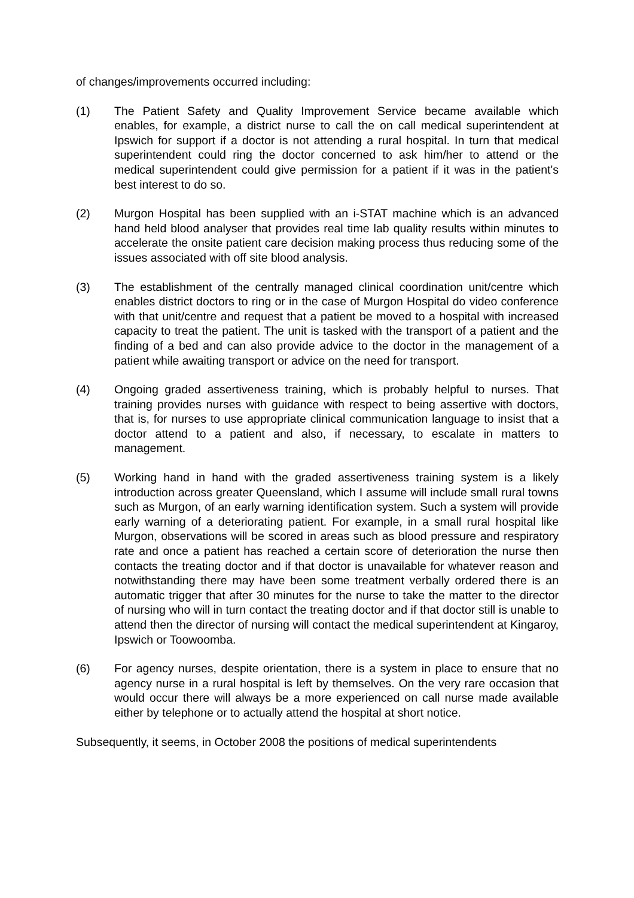of changes/improvements occurred including:
(1) The Patient Safety and Quality Improvement Service became available which enables, for example, a district nurse to call the on call medical superintendent at Ipswich for support if a doctor is not attending a rural hospital. In turn that medical superintendent could ring the doctor concerned to ask him/her to attend or the medical superintendent could give permission for a patient if it was in the patient's best interest to do so.
(2) Murgon Hospital has been supplied with an i-STAT machine which is an advanced hand held blood analyser that provides real time lab quality results within minutes to accelerate the onsite patient care decision making process thus reducing some of the issues associated with off site blood analysis.
(3) The establishment of the centrally managed clinical coordination unit/centre which enables district doctors to ring or in the case of Murgon Hospital do video conference with that unit/centre and request that a patient be moved to a hospital with increased capacity to treat the patient. The unit is tasked with the transport of a patient and the finding of a bed and can also provide advice to the doctor in the management of a patient while awaiting transport or advice on the need for transport.
(4) Ongoing graded assertiveness training, which is probably helpful to nurses. That training provides nurses with guidance with respect to being assertive with doctors, that is, for nurses to use appropriate clinical communication language to insist that a doctor attend to a patient and also, if necessary, to escalate in matters to management.
(5) Working hand in hand with the graded assertiveness training system is a likely introduction across greater Queensland, which I assume will include small rural towns such as Murgon, of an early warning identification system. Such a system will provide early warning of a deteriorating patient. For example, in a small rural hospital like Murgon, observations will be scored in areas such as blood pressure and respiratory rate and once a patient has reached a certain score of deterioration the nurse then contacts the treating doctor and if that doctor is unavailable for whatever reason and notwithstanding there may have been some treatment verbally ordered there is an automatic trigger that after 30 minutes for the nurse to take the matter to the director of nursing who will in turn contact the treating doctor and if that doctor still is unable to attend then the director of nursing will contact the medical superintendent at Kingaroy, Ipswich or Toowoomba.
(6) For agency nurses, despite orientation, there is a system in place to ensure that no agency nurse in a rural hospital is left by themselves. On the very rare occasion that would occur there will always be a more experienced on call nurse made available either by telephone or to actually attend the hospital at short notice.
Subsequently, it seems, in October 2008 the positions of medical superintendents